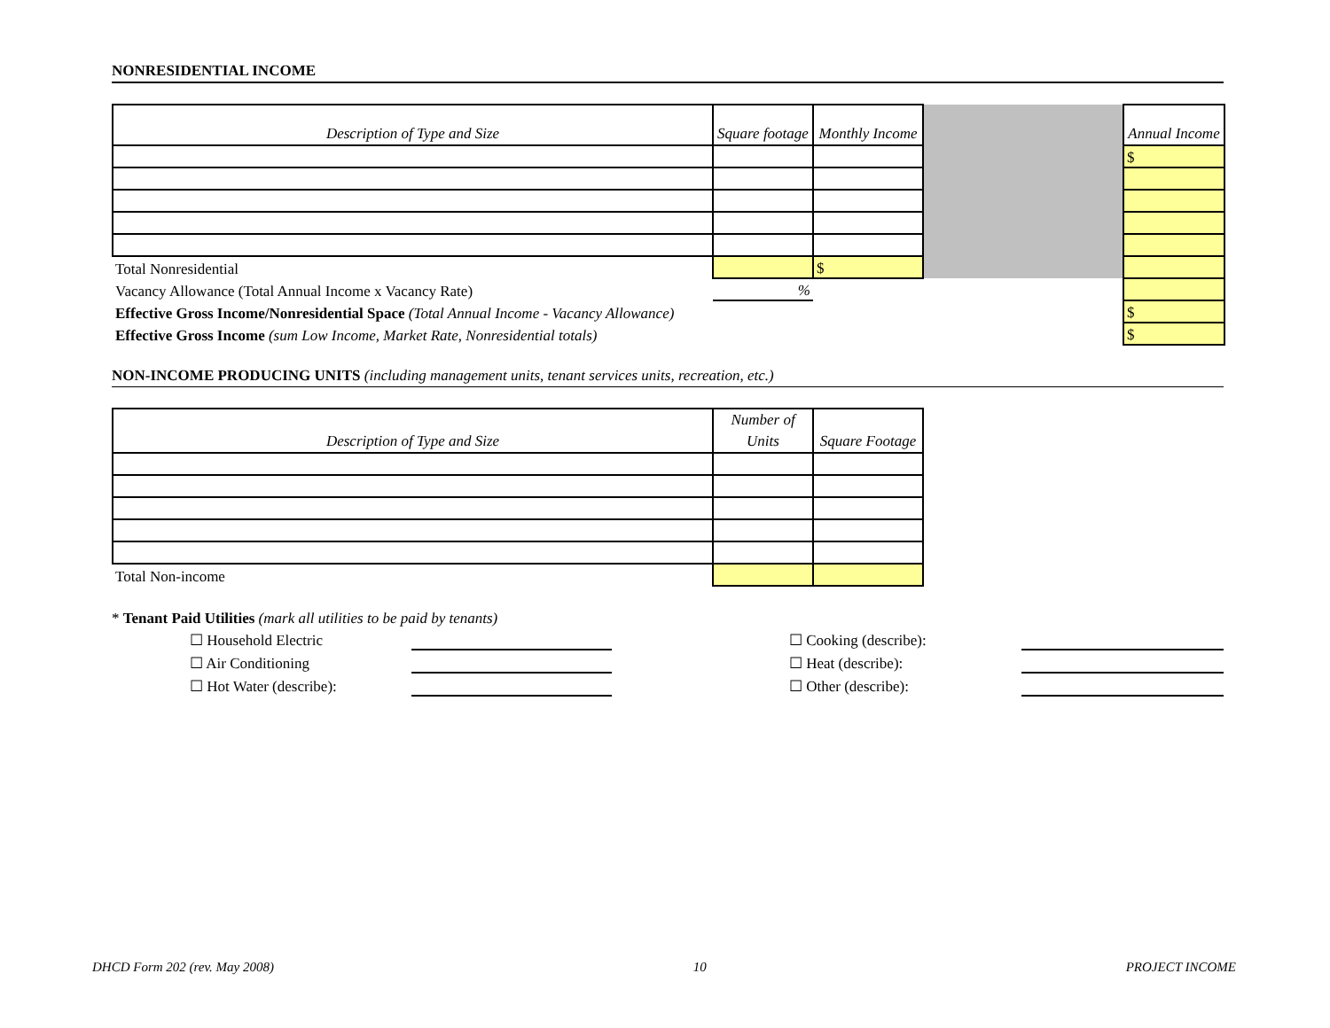NONRESIDENTIAL INCOME
| Description of Type and Size | Square footage | Monthly Income | | Annual Income |
| | | | | $ |
| Total Nonresidential | | $ | | |
| Vacancy Allowance (Total Annual Income x Vacancy Rate) | % | | | |
| Effective Gross Income/Nonresidential Space (Total Annual Income - Vacancy Allowance) | | | | $ |
| Effective Gross Income (sum Low Income, Market Rate, Nonresidential totals) | | | | $ |
NON-INCOME PRODUCING UNITS (including management units, tenant services units, recreation, etc.)
| Description of Type and Size | Number of Units | Square Footage |
| Total Non-income | | |
* Tenant Paid Utilities (mark all utilities to be paid by tenants)
☐ Household Electric
☐ Cooking (describe):
☐ Air Conditioning
☐ Heat (describe):
☐ Hot Water (describe):
☐ Other (describe):
DHCD Form 202 (rev. May 2008) 10 PROJECT INCOME